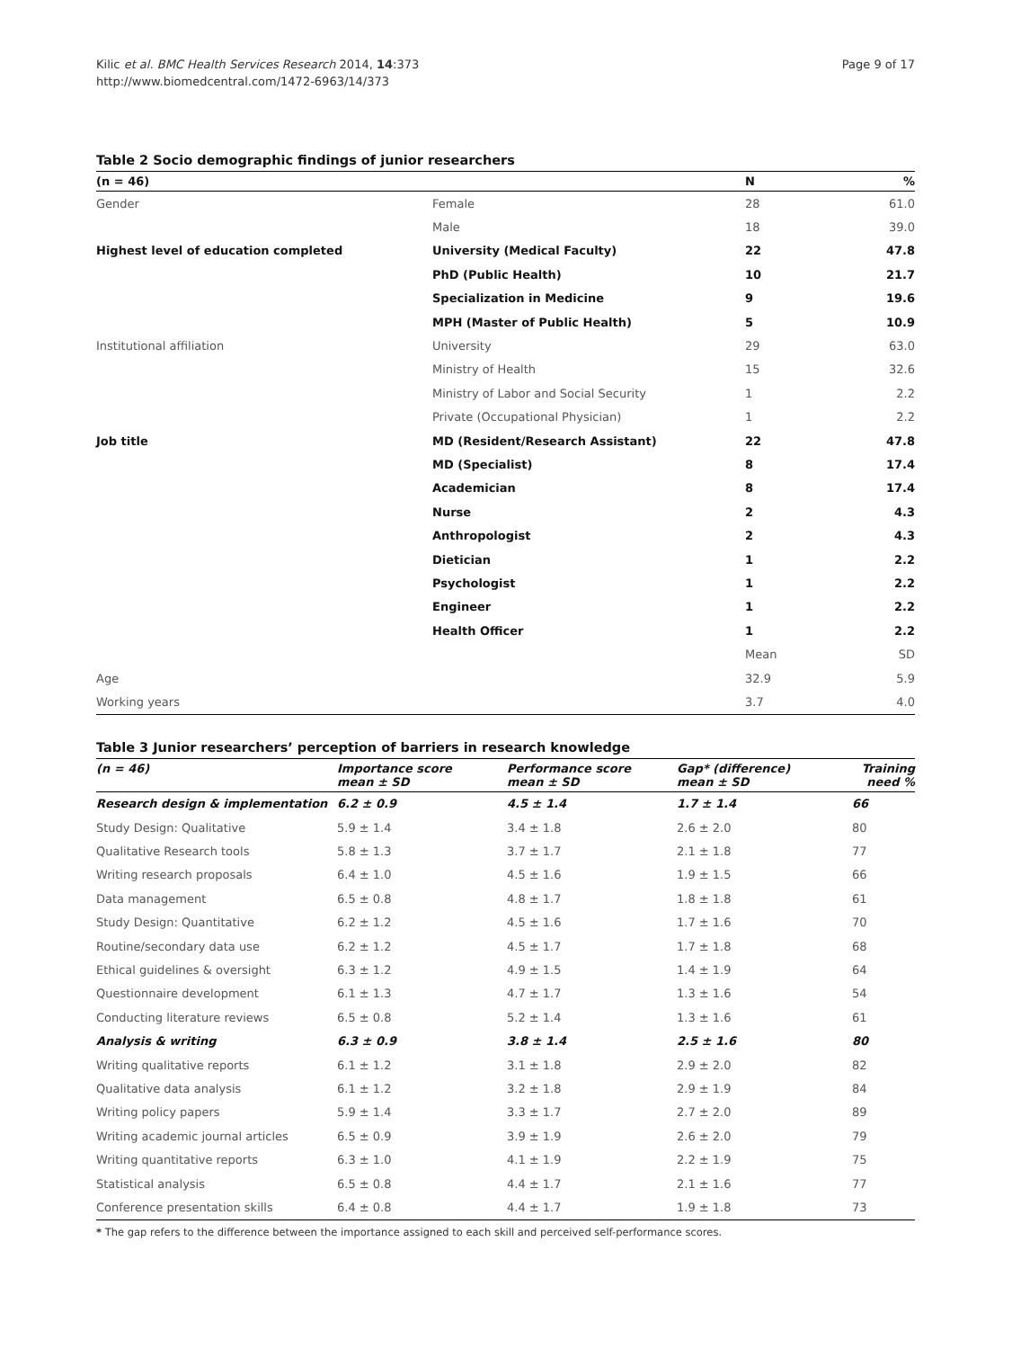Kilic et al. BMC Health Services Research 2014, 14:373
http://www.biomedcentral.com/1472-6963/14/373
Page 9 of 17
Table 2 Socio demographic findings of junior researchers
| (n = 46) | | N | % |
| --- | --- | --- | --- |
| Gender | Female | 28 | 61.0 |
| | Male | 18 | 39.0 |
| Highest level of education completed | University (Medical Faculty) | 22 | 47.8 |
| | PhD (Public Health) | 10 | 21.7 |
| | Specialization in Medicine | 9 | 19.6 |
| | MPH (Master of Public Health) | 5 | 10.9 |
| Institutional affiliation | University | 29 | 63.0 |
| | Ministry of Health | 15 | 32.6 |
| | Ministry of Labor and Social Security | 1 | 2.2 |
| | Private (Occupational Physician) | 1 | 2.2 |
| Job title | MD (Resident/Research Assistant) | 22 | 47.8 |
| | MD (Specialist) | 8 | 17.4 |
| | Academician | 8 | 17.4 |
| | Nurse | 2 | 4.3 |
| | Anthropologist | 2 | 4.3 |
| | Dietician | 1 | 2.2 |
| | Psychologist | 1 | 2.2 |
| | Engineer | 1 | 2.2 |
| | Health Officer | 1 | 2.2 |
| | | Mean | SD |
| Age | | 32.9 | 5.9 |
| Working years | | 3.7 | 4.0 |
Table 3 Junior researchers’ perception of barriers in research knowledge
| (n = 46) | Importance score mean ± SD | Performance score mean ± SD | Gap* (difference) mean ± SD | Training need % |
| --- | --- | --- | --- | --- |
| Research design & implementation | 6.2 ± 0.9 | 4.5 ± 1.4 | 1.7 ± 1.4 | 66 |
| Study Design: Qualitative | 5.9 ± 1.4 | 3.4 ± 1.8 | 2.6 ± 2.0 | 80 |
| Qualitative Research tools | 5.8 ± 1.3 | 3.7 ± 1.7 | 2.1 ± 1.8 | 77 |
| Writing research proposals | 6.4 ± 1.0 | 4.5 ± 1.6 | 1.9 ± 1.5 | 66 |
| Data management | 6.5 ± 0.8 | 4.8 ± 1.7 | 1.8 ± 1.8 | 61 |
| Study Design: Quantitative | 6.2 ± 1.2 | 4.5 ± 1.6 | 1.7 ± 1.6 | 70 |
| Routine/secondary data use | 6.2 ± 1.2 | 4.5 ± 1.7 | 1.7 ± 1.8 | 68 |
| Ethical guidelines & oversight | 6.3 ± 1.2 | 4.9 ± 1.5 | 1.4 ± 1.9 | 64 |
| Questionnaire development | 6.1 ± 1.3 | 4.7 ± 1.7 | 1.3 ± 1.6 | 54 |
| Conducting literature reviews | 6.5 ± 0.8 | 5.2 ± 1.4 | 1.3 ± 1.6 | 61 |
| Analysis & writing | 6.3 ± 0.9 | 3.8 ± 1.4 | 2.5 ± 1.6 | 80 |
| Writing qualitative reports | 6.1 ± 1.2 | 3.1 ± 1.8 | 2.9 ± 2.0 | 82 |
| Qualitative data analysis | 6.1 ± 1.2 | 3.2 ± 1.8 | 2.9 ± 1.9 | 84 |
| Writing policy papers | 5.9 ± 1.4 | 3.3 ± 1.7 | 2.7 ± 2.0 | 89 |
| Writing academic journal articles | 6.5 ± 0.9 | 3.9 ± 1.9 | 2.6 ± 2.0 | 79 |
| Writing quantitative reports | 6.3 ± 1.0 | 4.1 ± 1.9 | 2.2 ± 1.9 | 75 |
| Statistical analysis | 6.5 ± 0.8 | 4.4 ± 1.7 | 2.1 ± 1.6 | 77 |
| Conference presentation skills | 6.4 ± 0.8 | 4.4 ± 1.7 | 1.9 ± 1.8 | 73 |
* The gap refers to the difference between the importance assigned to each skill and perceived self-performance scores.